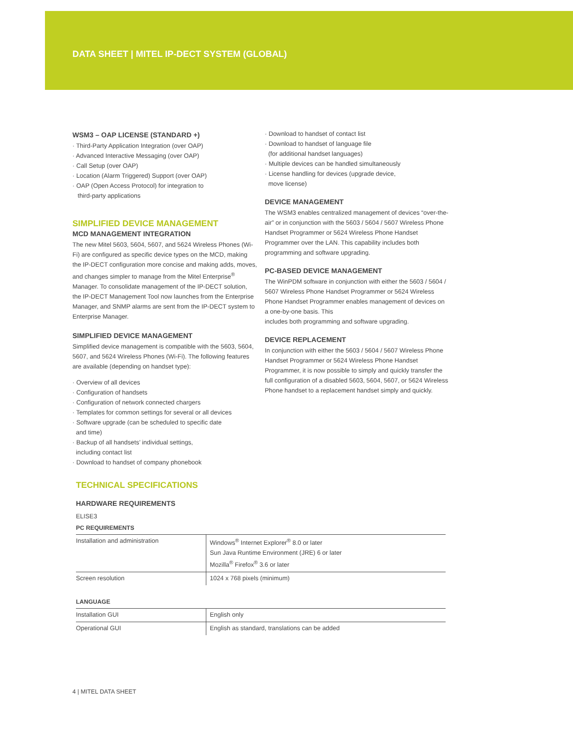DATA SHEET | MITEL IP-DECT SYSTEM (GLOBAL)
WSM3 – OAP LICENSE (STANDARD +)
· Third-Party Application Integration (over OAP)
· Advanced Interactive Messaging (over OAP)
· Call Setup (over OAP)
· Location (Alarm Triggered) Support (over OAP)
· OAP (Open Access Protocol) for integration to
third-party applications
SIMPLIFIED DEVICE MANAGEMENT
MCD MANAGEMENT INTEGRATION
The new Mitel 5603, 5604, 5607, and 5624 Wireless Phones (Wi-Fi) are configured as specific device types on the MCD, making the IP-DECT configuration more concise and making adds, moves, and changes simpler to manage from the Mitel Enterprise<sup>®</sup> Manager. To consolidate management of the IP-DECT solution, the IP-DECT Management Tool now launches from the Enterprise Manager, and SNMP alarms are sent from the IP-DECT system to Enterprise Manager.
SIMPLIFIED DEVICE MANAGEMENT
Simplified device management is compatible with the 5603, 5604, 5607, and 5624 Wireless Phones (Wi-Fi). The following features are available (depending on handset type):
· Overview of all devices
· Configuration of handsets
· Configuration of network connected chargers
· Templates for common settings for several or all devices
· Software upgrade (can be scheduled to specific date
and time)
· Backup of all handsets’ individual settings,
including contact list
· Download to handset of company phonebook
· Download to handset of contact list
· Download to handset of language file
(for additional handset languages)
· Multiple devices can be handled simultaneously
· License handling for devices (upgrade device,
move license)
DEVICE MANAGEMENT
The WSM3 enables centralized management of devices “over-the-air” or in conjunction with the 5603 / 5604 / 5607 Wireless Phone Handset Programmer or 5624 Wireless Phone Handset Programmer over the LAN. This capability includes both programming and software upgrading.
PC-BASED DEVICE MANAGEMENT
The WinPDM software in conjunction with either the 5603 / 5604 / 5607 Wireless Phone Handset Programmer or 5624 Wireless Phone Handset Programmer enables management of devices on a one-by-one basis. This
includes both programming and software upgrading.
DEVICE REPLACEMENT
In conjunction with either the 5603 / 5604 / 5607 Wireless Phone Handset Programmer or 5624 Wireless Phone Handset Programmer, it is now possible to simply and quickly transfer the full configuration of a disabled 5603, 5604, 5607, or 5624 Wireless Phone handset to a replacement handset simply and quickly.
TECHNICAL SPECIFICATIONS
HARDWARE REQUIREMENTS
ELISE3
PC REQUIREMENTS
| Installation and administration | Windows<sup>®</sup> Internet Explorer<sup>®</sup> 8.0 or later Sun Java Runtime Environment (JRE) 6 or later Mozilla<sup>®</sup> Firefox<sup>®</sup> 3.6 or later |
| Screen resolution | 1024 x 768 pixels (minimum) |
LANGUAGE
| Installation GUI | English only |
| Operational GUI | English as standard, translations can be added |
4 | MITEL DATA SHEET